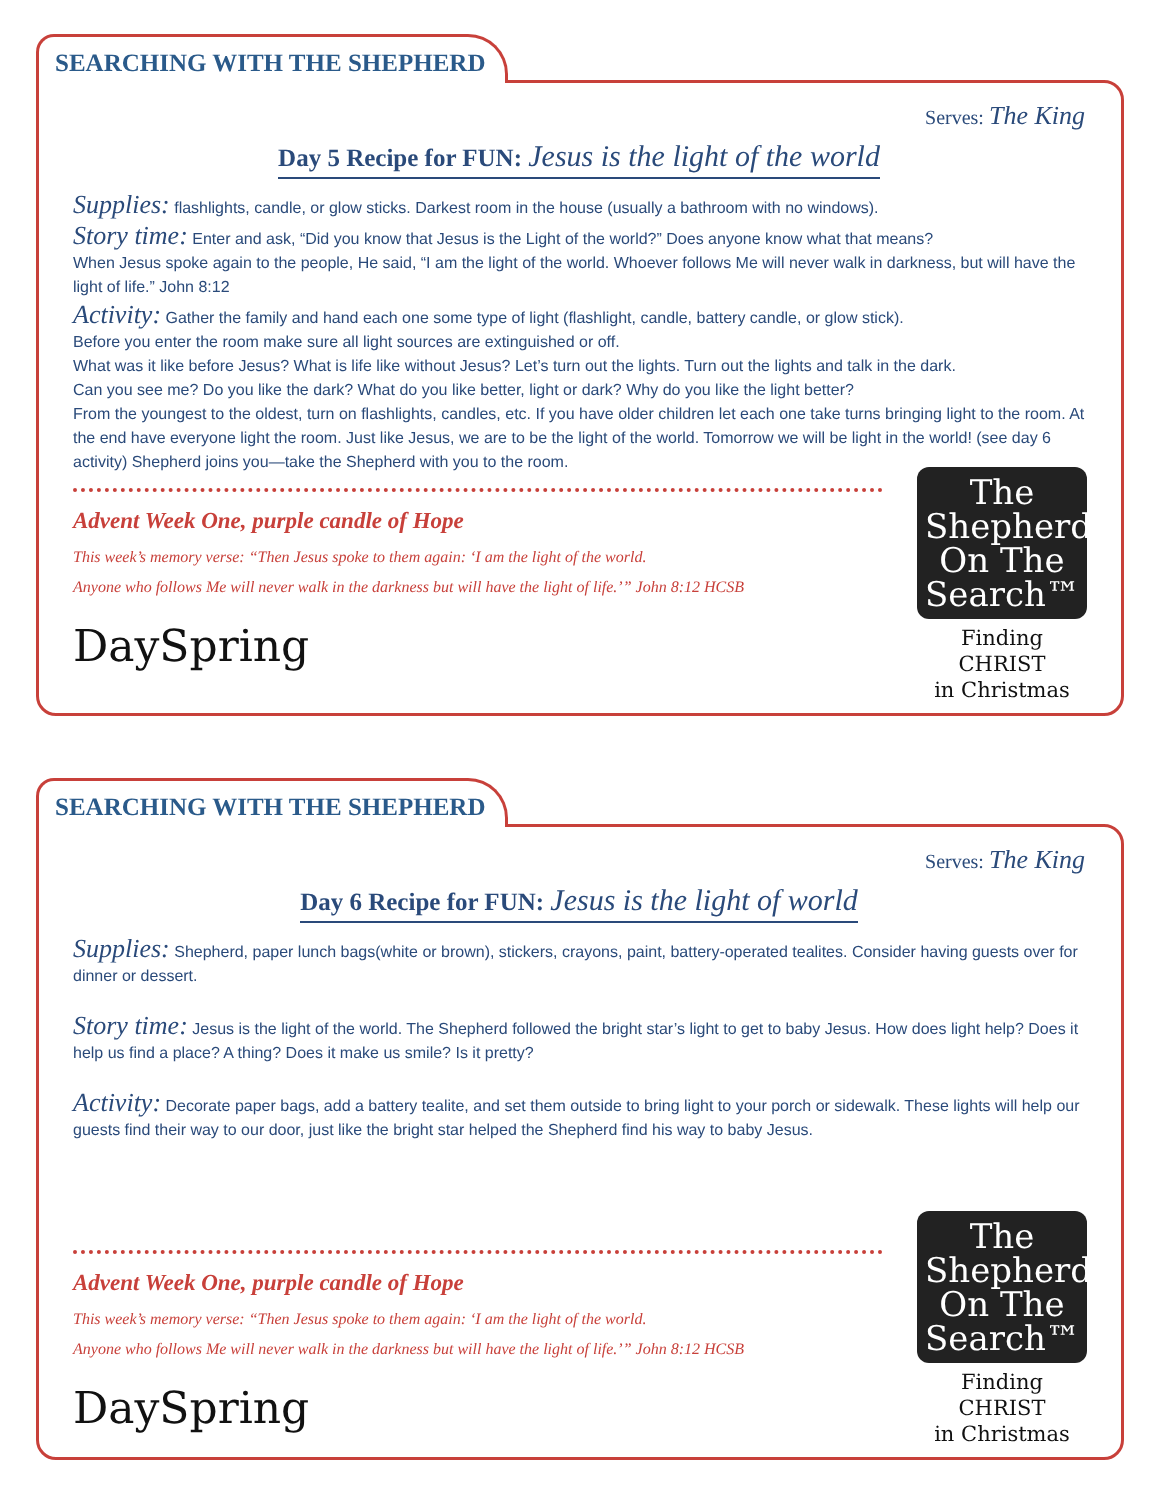SEARCHING WITH THE SHEPHERD
Serves: The King
Day 5 Recipe for FUN: Jesus is the light of the world
Supplies: flashlights, candle, or glow sticks. Darkest room in the house (usually a bathroom with no windows).
Story time: Enter and ask, “Did you know that Jesus is the Light of the world?” Does anyone know what that means?
When Jesus spoke again to the people, He said, “I am the light of the world. Whoever follows Me will never walk in darkness, but will have the light of life.” John 8:12
Activity: Gather the family and hand each one some type of light (flashlight, candle, battery candle, or glow stick).
Before you enter the room make sure all light sources are extinguished or off.
What was it like before Jesus? What is life like without Jesus? Let’s turn out the lights. Turn out the lights and talk in the dark.
Can you see me? Do you like the dark? What do you like better, light or dark? Why do you like the light better?
From the youngest to the oldest, turn on flashlights, candles, etc. If you have older children let each one take turns bringing light to the room. At the end have everyone light the room. Just like Jesus, we are to be the light of the world. Tomorrow we will be light in the world! (see day 6 activity) Shepherd joins you—take the Shepherd with you to the room.
Advent Week One, purple candle of Hope
This week’s memory verse: “Then Jesus spoke to them again: ‘I am the light of the world.
Anyone who follows Me will never walk in the darkness but will have the light of life.’” John 8:12 HCSB
DaySpring
The
Shepherd
On The
Search™
Finding CHRIST
in Christmas
SEARCHING WITH THE SHEPHERD
Serves: The King
Day 6 Recipe for FUN: Jesus is the light of world
Supplies: Shepherd, paper lunch bags(white or brown), stickers, crayons, paint, battery-operated tealites. Consider having guests over for dinner or dessert.
Story time: Jesus is the light of the world. The Shepherd followed the bright star’s light to get to baby Jesus. How does light help? Does it help us find a place? A thing? Does it make us smile? Is it pretty?
Activity: Decorate paper bags, add a battery tealite, and set them outside to bring light to your porch or sidewalk. These lights will help our guests find their way to our door, just like the bright star helped the Shepherd find his way to baby Jesus.
Advent Week One, purple candle of Hope
This week’s memory verse: “Then Jesus spoke to them again: ‘I am the light of the world.
Anyone who follows Me will never walk in the darkness but will have the light of life.’” John 8:12 HCSB
DaySpring
The
Shepherd
On The
Search™
Finding CHRIST
in Christmas